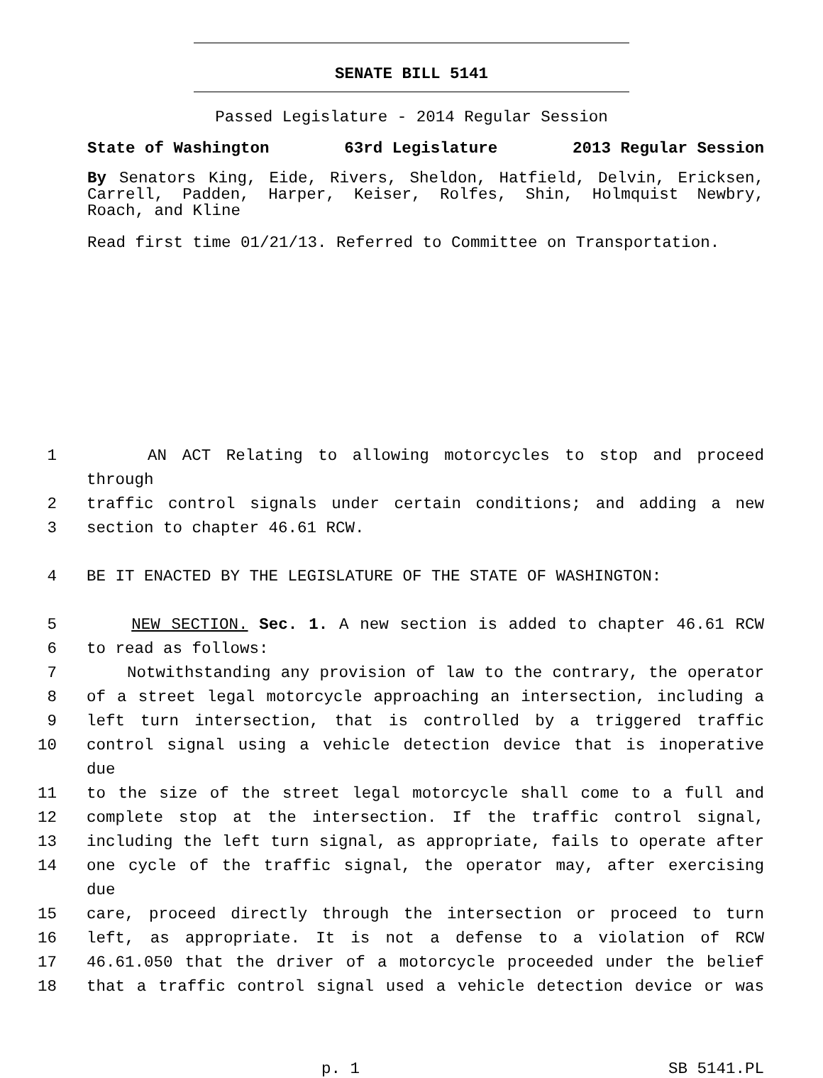SENATE BILL 5141
Passed Legislature - 2014 Regular Session
State of Washington 63rd Legislature 2013 Regular Session
By Senators King, Eide, Rivers, Sheldon, Hatfield, Delvin, Ericksen, Carrell, Padden, Harper, Keiser, Rolfes, Shin, Holmquist Newbry, Roach, and Kline
Read first time 01/21/13. Referred to Committee on Transportation.
1 AN ACT Relating to allowing motorcycles to stop and proceed through
2 traffic control signals under certain conditions; and adding a new
3 section to chapter 46.61 RCW.
4 BE IT ENACTED BY THE LEGISLATURE OF THE STATE OF WASHINGTON:
5 NEW SECTION. Sec. 1. A new section is added to chapter 46.61 RCW
6 to read as follows:
7 Notwithstanding any provision of law to the contrary, the operator
8 of a street legal motorcycle approaching an intersection, including a
9 left turn intersection, that is controlled by a triggered traffic
10 control signal using a vehicle detection device that is inoperative due
11 to the size of the street legal motorcycle shall come to a full and
12 complete stop at the intersection. If the traffic control signal,
13 including the left turn signal, as appropriate, fails to operate after
14 one cycle of the traffic signal, the operator may, after exercising due
15 care, proceed directly through the intersection or proceed to turn
16 left, as appropriate. It is not a defense to a violation of RCW
17 46.61.050 that the driver of a motorcycle proceeded under the belief
18 that a traffic control signal used a vehicle detection device or was
p. 1 SB 5141.PL